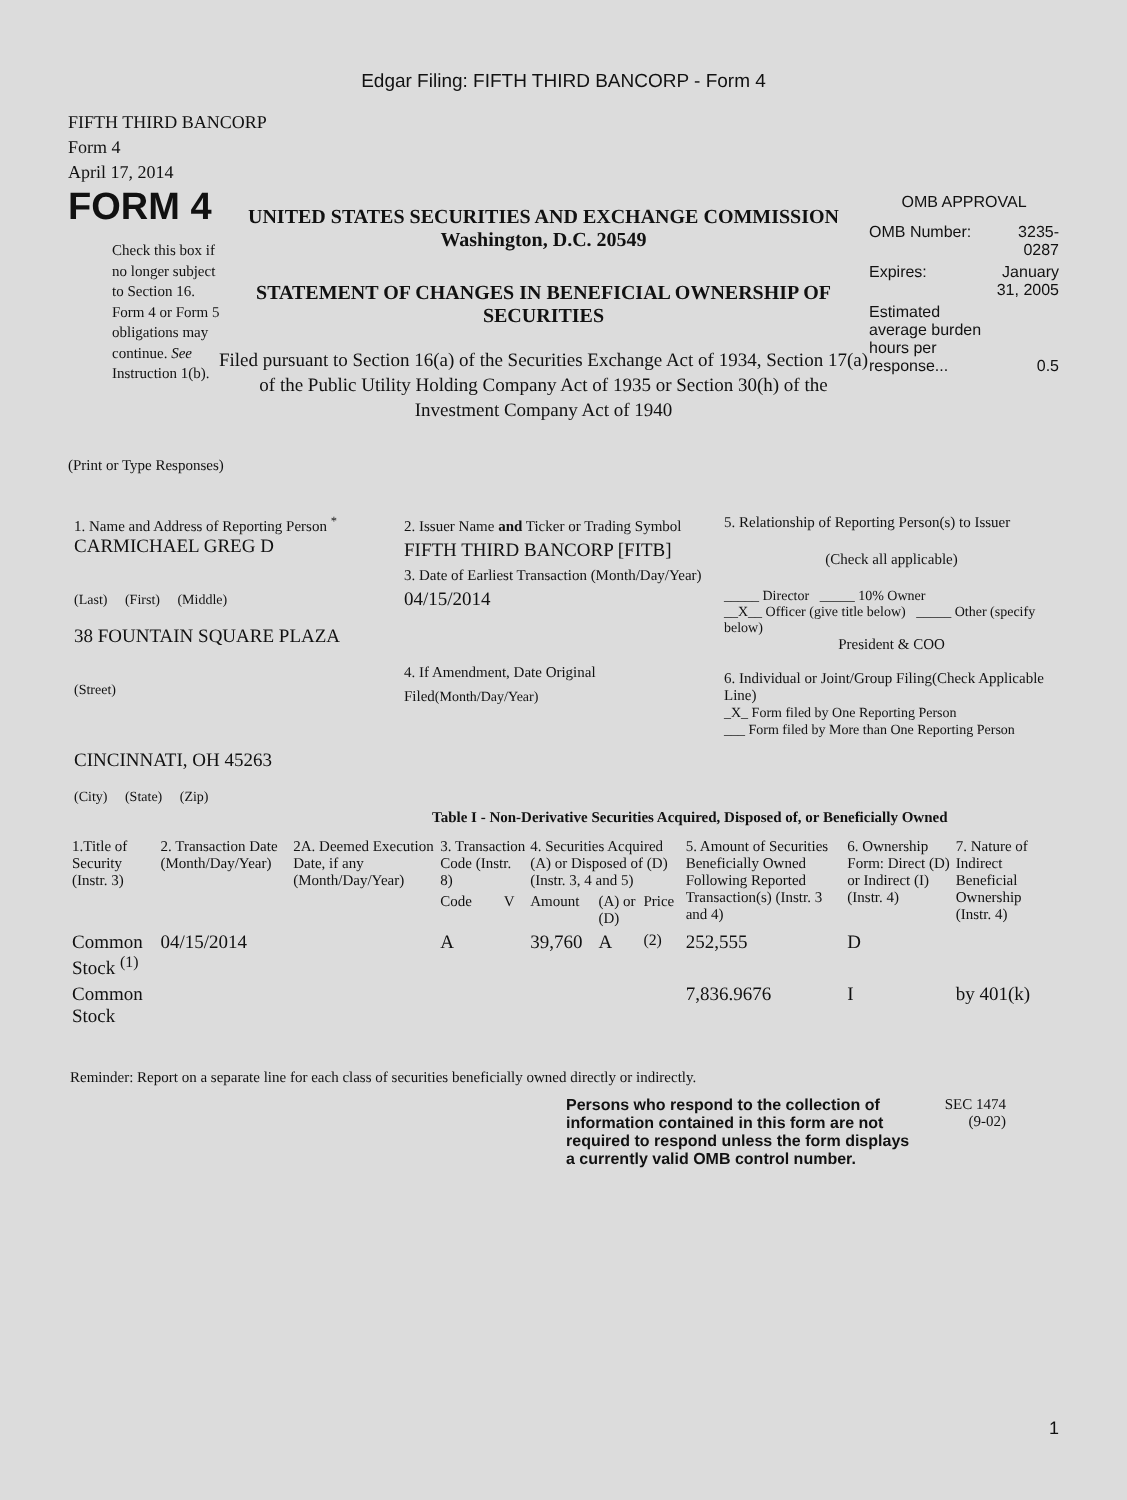Edgar Filing: FIFTH THIRD BANCORP - Form 4
FIFTH THIRD BANCORP
Form 4
April 17, 2014
FORM 4
Check this box if no longer subject to Section 16. Form 4 or Form 5 obligations may continue. See Instruction 1(b).
UNITED STATES SECURITIES AND EXCHANGE COMMISSION
Washington, D.C. 20549
STATEMENT OF CHANGES IN BENEFICIAL OWNERSHIP OF SECURITIES
Filed pursuant to Section 16(a) of the Securities Exchange Act of 1934, Section 17(a) of the Public Utility Holding Company Act of 1935 or Section 30(h) of the Investment Company Act of 1940
OMB APPROVAL
| OMB Number: | 3235-0287 |
| Expires: | January 31, 2005 |
| Estimated average burden hours per response... | 0.5 |
(Print or Type Responses)
1. Name and Address of Reporting Person <sup>*</sup>
CARMICHAEL GREG D
(Last) (First) (Middle)
38 FOUNTAIN SQUARE PLAZA
(Street)
CINCINNATI, OH 45263
(City) (State) (Zip)
2. Issuer Name and Ticker or Trading Symbol
FIFTH THIRD BANCORP [FITB]
3. Date of Earliest Transaction (Month/Day/Year)
04/15/2014
4. If Amendment, Date Original Filed(Month/Day/Year)
5. Relationship of Reporting Person(s) to Issuer
(Check all applicable)
_____ Director _____ 10% Owner
__X__ Officer (give title below) _____ Other (specify below)
President & COO
6. Individual or Joint/Group Filing(Check Applicable Line)
_X_ Form filed by One Reporting Person
___ Form filed by More than One Reporting Person
Table I - Non-Derivative Securities Acquired, Disposed of, or Beneficially Owned
| 1.Title of Security (Instr. 3) | 2. Transaction Date (Month/Day/Year) | 2A. Deemed Execution Date, if any (Month/Day/Year) | 3. Transaction Code (Instr. 8) | | 4. Securities Acquired (A) or Disposed of (D) (Instr. 3, 4 and 5) | | | 5. Amount of Securities Beneficially Owned Following Reported Transaction(s) (Instr. 3 and 4) | 6. Ownership Form: Direct (D) or Indirect (I) (Instr. 4) | 7. Nature of Indirect Beneficial Ownership (Instr. 4) |
| --- | --- | --- | --- | --- | --- | --- | --- | --- | --- | --- |
| | | | Code | V | Amount | (A) or (D) | Price | | | |
| Common Stock <sup>(1)</sup> | 04/15/2014 | | A | | 39,760 | A | <sup>(2)</sup> | 252,555 | D | |
| Common Stock | | | | | | | | 7,836.9676 | I | by 401(k) |
Reminder: Report on a separate line for each class of securities beneficially owned directly or indirectly.
Persons who respond to the collection of information contained in this form are not required to respond unless the form displays a currently valid OMB control number.
SEC 1474
(9-02)
1